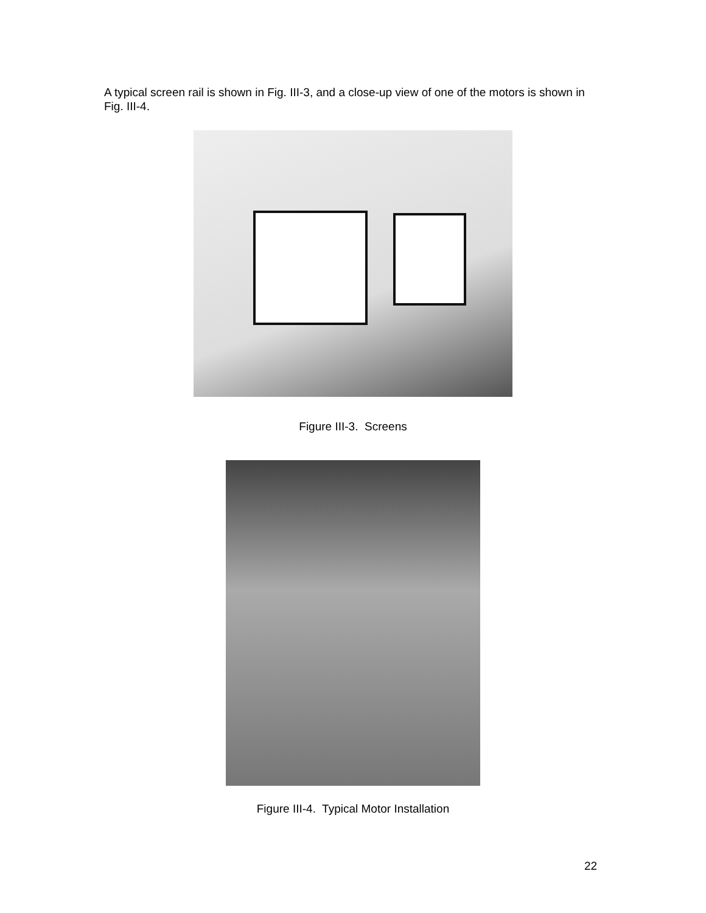A typical screen rail is shown in Fig. III-3, and a close-up view of one of the motors is shown in Fig. III-4.
Figure III-3. Screens
Figure III-4. Typical Motor Installation
22